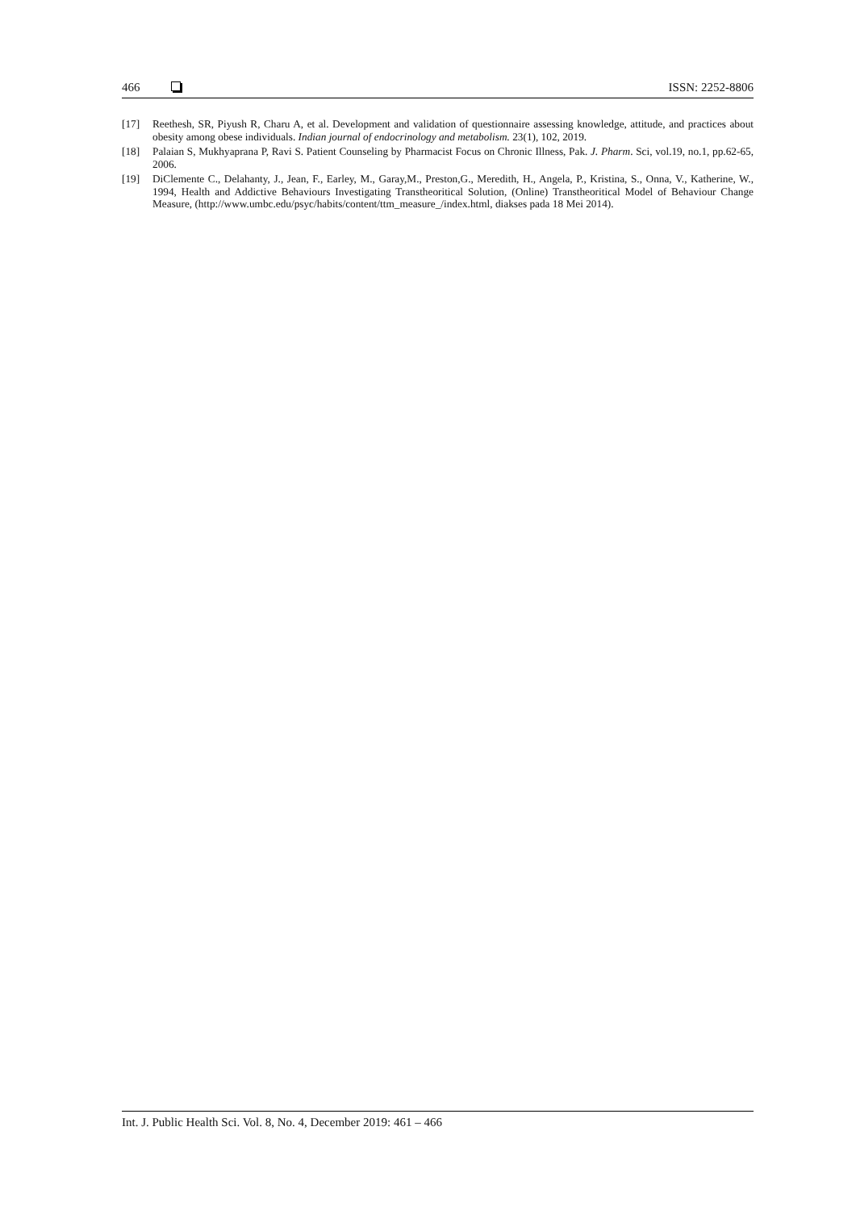466 ISSN: 2252-8806
[17] Reethesh, SR, Piyush R, Charu A, et al. Development and validation of questionnaire assessing knowledge, attitude, and practices about obesity among obese individuals. Indian journal of endocrinology and metabolism. 23(1), 102, 2019.
[18] Palaian S, Mukhyaprana P, Ravi S. Patient Counseling by Pharmacist Focus on Chronic Illness, Pak. J. Pharm. Sci, vol.19, no.1, pp.62-65, 2006.
[19] DiClemente C., Delahanty, J., Jean, F., Earley, M., Garay,M., Preston,G., Meredith, H., Angela, P., Kristina, S., Onna, V., Katherine, W., 1994, Health and Addictive Behaviours Investigating Transtheoritical Solution, (Online) Transtheoritical Model of Behaviour Change Measure, (http://www.umbc.edu/psyc/habits/content/ttm_measure_/index.html, diakses pada 18 Mei 2014).
Int. J. Public Health Sci. Vol. 8, No. 4, December 2019: 461 – 466